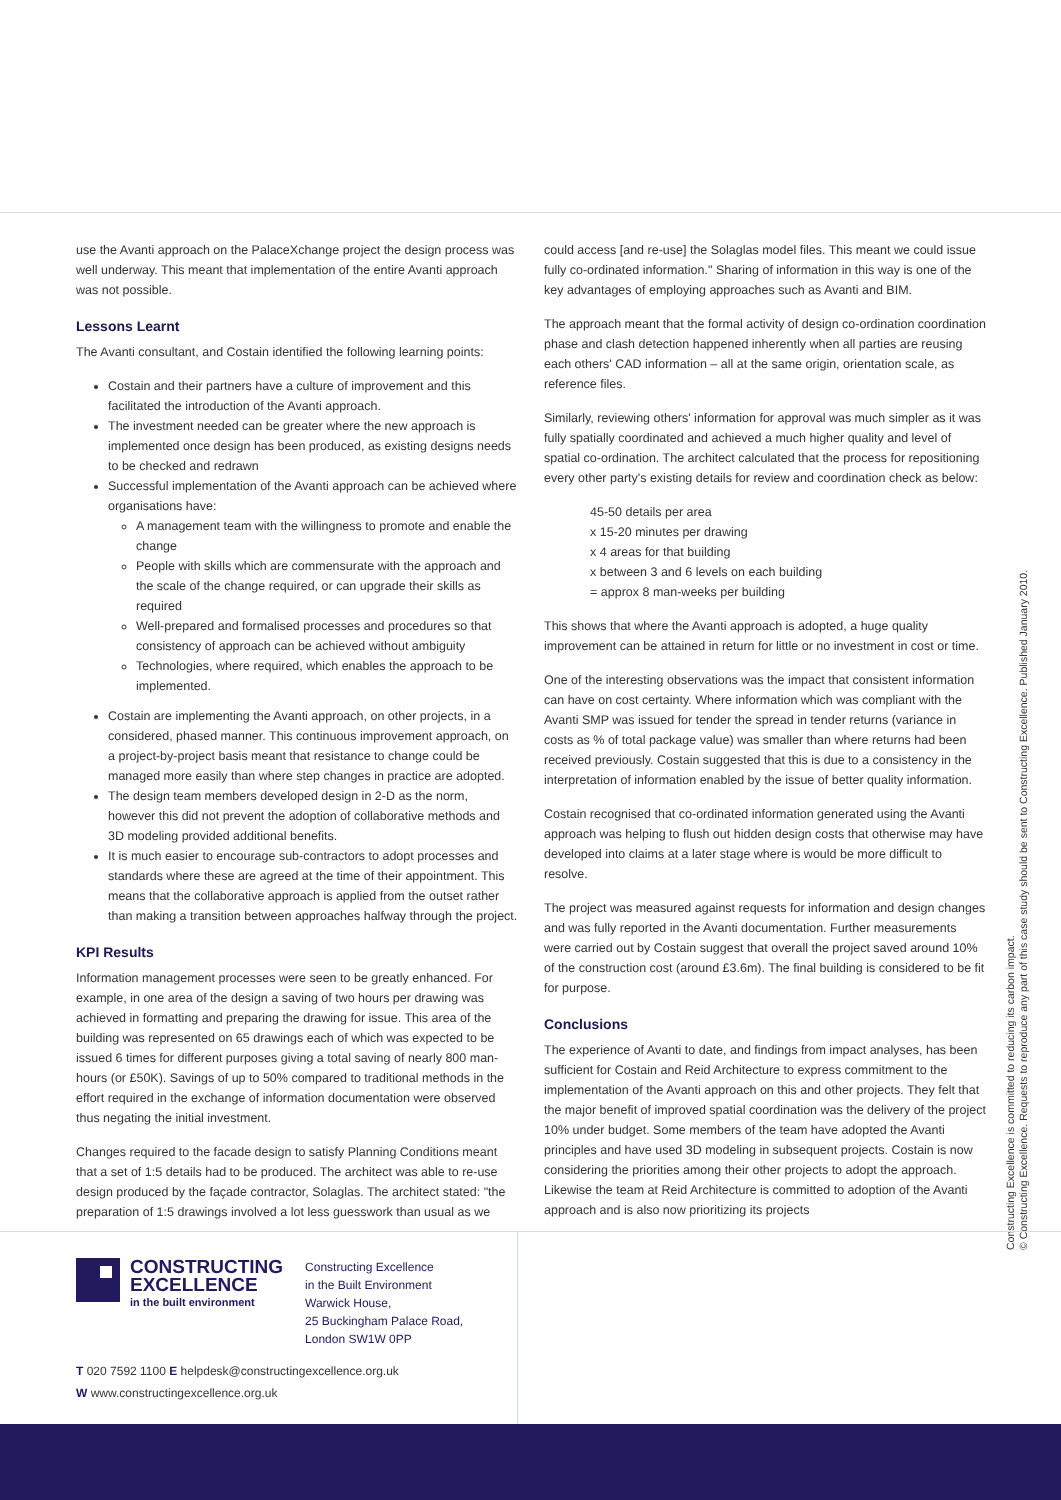use the Avanti approach on the PalaceXchange project the design process was well underway. This meant that implementation of the entire Avanti approach was not possible.
Lessons Learnt
The Avanti consultant, and Costain identified the following learning points:
Costain and their partners have a culture of improvement and this facilitated the introduction of the Avanti approach.
The investment needed can be greater where the new approach is implemented once design has been produced, as existing designs needs to be checked and redrawn
Successful implementation of the Avanti approach can be achieved where organisations have:
A management team with the willingness to promote and enable the change
People with skills which are commensurate with the approach and the scale of the change required, or can upgrade their skills as required
Well-prepared and formalised processes and procedures so that consistency of approach can be achieved without ambiguity
Technologies, where required, which enables the approach to be implemented.
Costain are implementing the Avanti approach, on other projects, in a considered, phased manner. This continuous improvement approach, on a project-by-project basis meant that resistance to change could be managed more easily than where step changes in practice are adopted.
The design team members developed design in 2-D as the norm, however this did not prevent the adoption of collaborative methods and 3D modeling provided additional benefits.
It is much easier to encourage sub-contractors to adopt processes and standards where these are agreed at the time of their appointment. This means that the collaborative approach is applied from the outset rather than making a transition between approaches halfway through the project.
KPI Results
Information management processes were seen to be greatly enhanced. For example, in one area of the design a saving of two hours per drawing was achieved in formatting and preparing the drawing for issue. This area of the building was represented on 65 drawings each of which was expected to be issued 6 times for different purposes giving a total saving of nearly 800 man-hours (or £50K). Savings of up to 50% compared to traditional methods in the effort required in the exchange of information documentation were observed thus negating the initial investment.
Changes required to the facade design to satisfy Planning Conditions meant that a set of 1:5 details had to be produced. The architect was able to re-use design produced by the façade contractor, Solaglas. The architect stated: "the preparation of 1:5 drawings involved a lot less guesswork than usual as we
could access [and re-use] the Solaglas model files. This meant we could issue fully co-ordinated information." Sharing of information in this way is one of the key advantages of employing approaches such as Avanti and BIM.
The approach meant that the formal activity of design co-ordination coordination phase and clash detection happened inherently when all parties are reusing each others' CAD information – all at the same origin, orientation scale, as reference files.
Similarly, reviewing others' information for approval was much simpler as it was fully spatially coordinated and achieved a much higher quality and level of spatial co-ordination. The architect calculated that the process for repositioning every other party's existing details for review and coordination check as below:
45-50 details per area
x 15-20 minutes per drawing
x 4 areas for that building
x between 3 and 6 levels on each building
= approx 8 man-weeks per building
This shows that where the Avanti approach is adopted, a huge quality improvement can be attained in return for little or no investment in cost or time.
One of the interesting observations was the impact that consistent information can have on cost certainty. Where information which was compliant with the Avanti SMP was issued for tender the spread in tender returns (variance in costs as % of total package value) was smaller than where returns had been received previously. Costain suggested that this is due to a consistency in the interpretation of information enabled by the issue of better quality information.
Costain recognised that co-ordinated information generated using the Avanti approach was helping to flush out hidden design costs that otherwise may have developed into claims at a later stage where is would be more difficult to resolve.
The project was measured against requests for information and design changes and was fully reported in the Avanti documentation. Further measurements were carried out by Costain suggest that overall the project saved around 10% of the construction cost (around £3.6m). The final building is considered to be fit for purpose.
Conclusions
The experience of Avanti to date, and findings from impact analyses, has been sufficient for Costain and Reid Architecture to express commitment to the implementation of the Avanti approach on this and other projects. They felt that the major benefit of improved spatial coordination was the delivery of the project 10% under budget. Some members of the team have adopted the Avanti principles and have used 3D modeling in subsequent projects. Costain is now considering the priorities among their other projects to adopt the approach. Likewise the team at Reid Architecture is committed to adoption of the Avanti approach and is also now prioritizing its projects
Constructing Excellence is committed to reducing its carbon impact.
© Constructing Excellence. Requests to reproduce any part of this case study should be sent to Constructing Excellence. Published January 2010.
CONSTRUCTING
EXCELLENCE
in the built environment
Constructing Excellence
in the Built Environment
Warwick House,
25 Buckingham Palace Road,
London SW1W 0PP
T 020 7592 1100 E helpdesk@constructingexcellence.org.uk
W www.constructingexcellence.org.uk